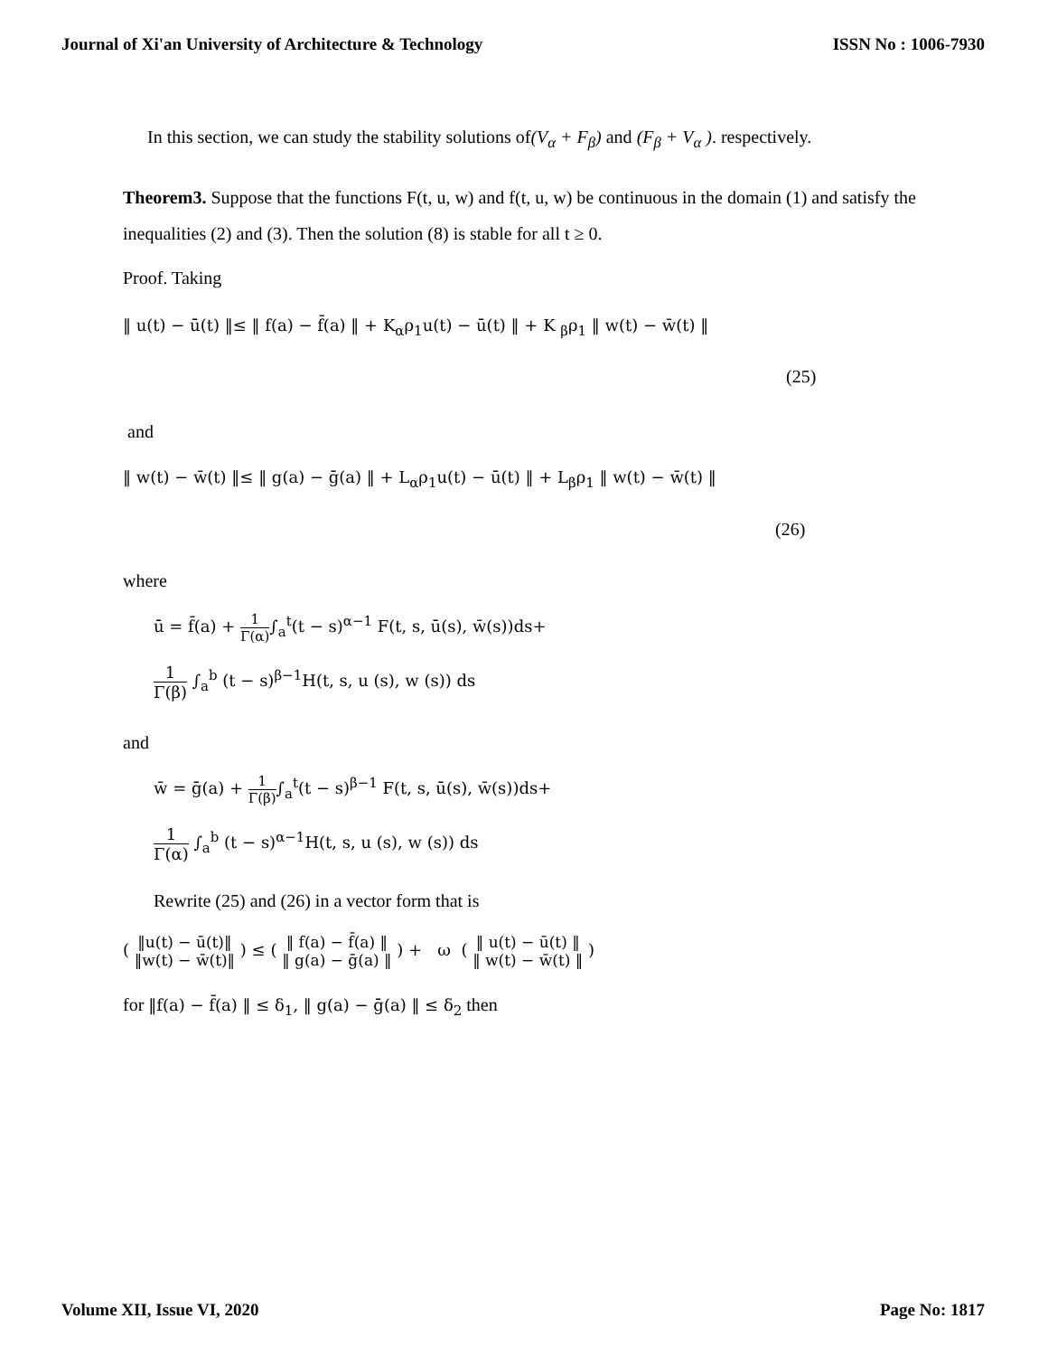Journal of Xi'an University of Architecture & Technology ISSN No : 1006-7930
In this section, we can study the stability solutions of(V<sub>α</sub> + F<sub>β</sub>) and (F<sub>β</sub> + V<sub>α</sub> ). respectively.
Theorem3. Suppose that the functions F(t, u, w) and f(t, u, w) be continuous in the domain (1) and satisfy the inequalities (2) and (3). Then the solution (8) is stable for all t ≥ 0.
Proof. Taking
‖ u(t) − ū(t) ‖≤ ‖ f(a) − f̄(a) ‖ + K<sub>α</sub>ρ<sub>1</sub>u(t) − ū(t) ‖ + K <sub>β</sub>ρ<sub>1</sub> ‖ w(t) − w̄(t) ‖
(25)
and
‖ w(t) − w̄(t) ‖≤ ‖ g(a) − ḡ(a) ‖ + L<sub>α</sub>ρ<sub>1</sub>u(t) − ū(t) ‖ + L<sub>β</sub>ρ<sub>1</sub> ‖ w(t) − w̄(t) ‖
(26)
where
ū = f̄(a) + 1 Γ(α)∫<sub>a</sub><sup>t</sup>(t − s)<sup>α−1</sup> F(t, s, ū(s), w̄(s))ds+
1 Γ(β) ∫<sub>a</sub><sup>b</sup> (t − s)<sup>β−1</sup>H(t, s, u (s), w (s)) ds
and
w̄ = ḡ(a) + 1 Γ(β)∫<sub>a</sub><sup>t</sup>(t − s)<sup>β−1</sup> F(t, s, ū(s), w̄(s))ds+
1 Γ(α) ∫<sub>a</sub><sup>b</sup> (t − s)<sup>α−1</sup>H(t, s, u (s), w (s)) ds
Rewrite (25) and (26) in a vector form that is
( ‖u(t) − ū(t)‖ ‖w(t) − w̄(t)‖ ) ≤ ( ‖ f(a) − f̄(a) ‖ ‖ g(a) − ḡ(a) ‖ ) + ω ( ‖ u(t) − ū(t) ‖ ‖ w(t) − w̄(t) ‖ )
for ‖f(a) − f̄(a) ‖ ≤ δ<sub>1</sub>, ‖ g(a) − ḡ(a) ‖ ≤ δ<sub>2</sub> then
Volume XII, Issue VI, 2020 Page No: 1817